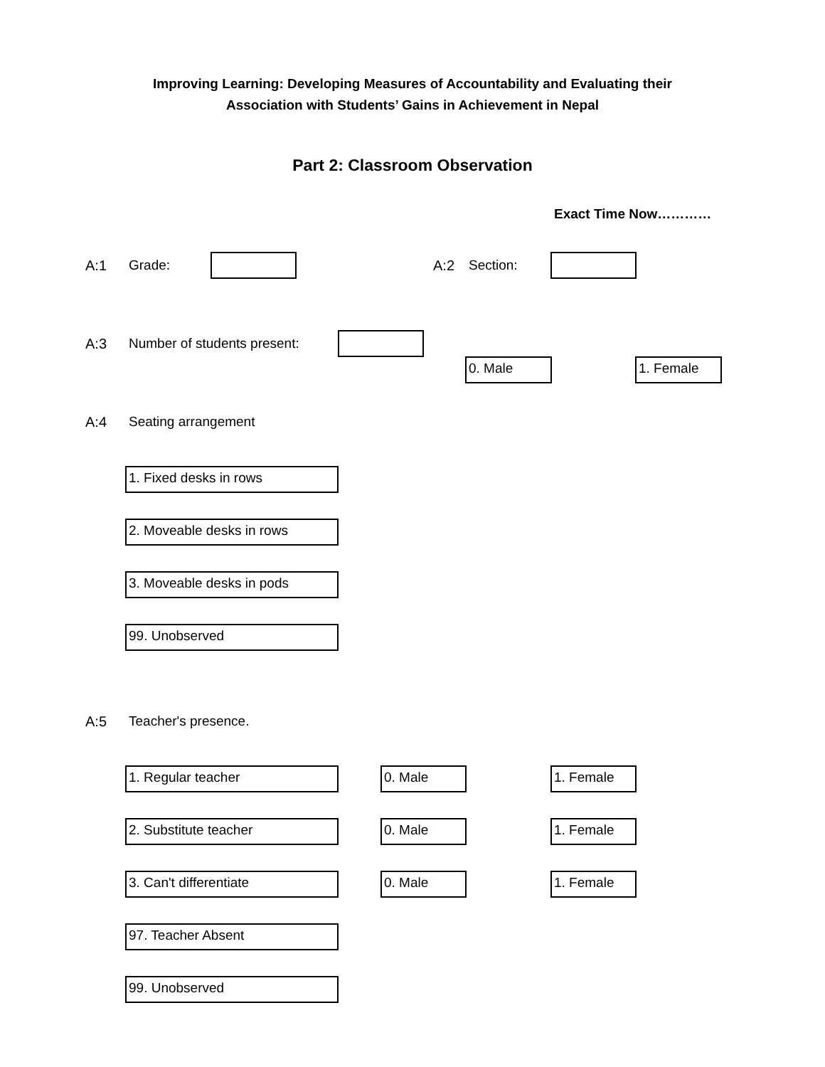Improving Learning: Developing Measures of Accountability and Evaluating their
Association with Students’ Gains in Achievement in Nepal
Part 2: Classroom Observation
Exact Time Now…………
A:1 Grade: A:2 Section:
A:3 Number of students present:
0. Male 1. Female
A:4 Seating arrangement
1. Fixed desks in rows 2. Moveable desks in rows 3. Moveable desks in pods 99. Unobserved
A:5 Teacher's presence.
1. Regular teacher 0. Male 1. Female
2. Substitute teacher 0. Male 1. Female
3. Can't differentiate 0. Male 1. Female
97. Teacher Absent 99. Unobserved